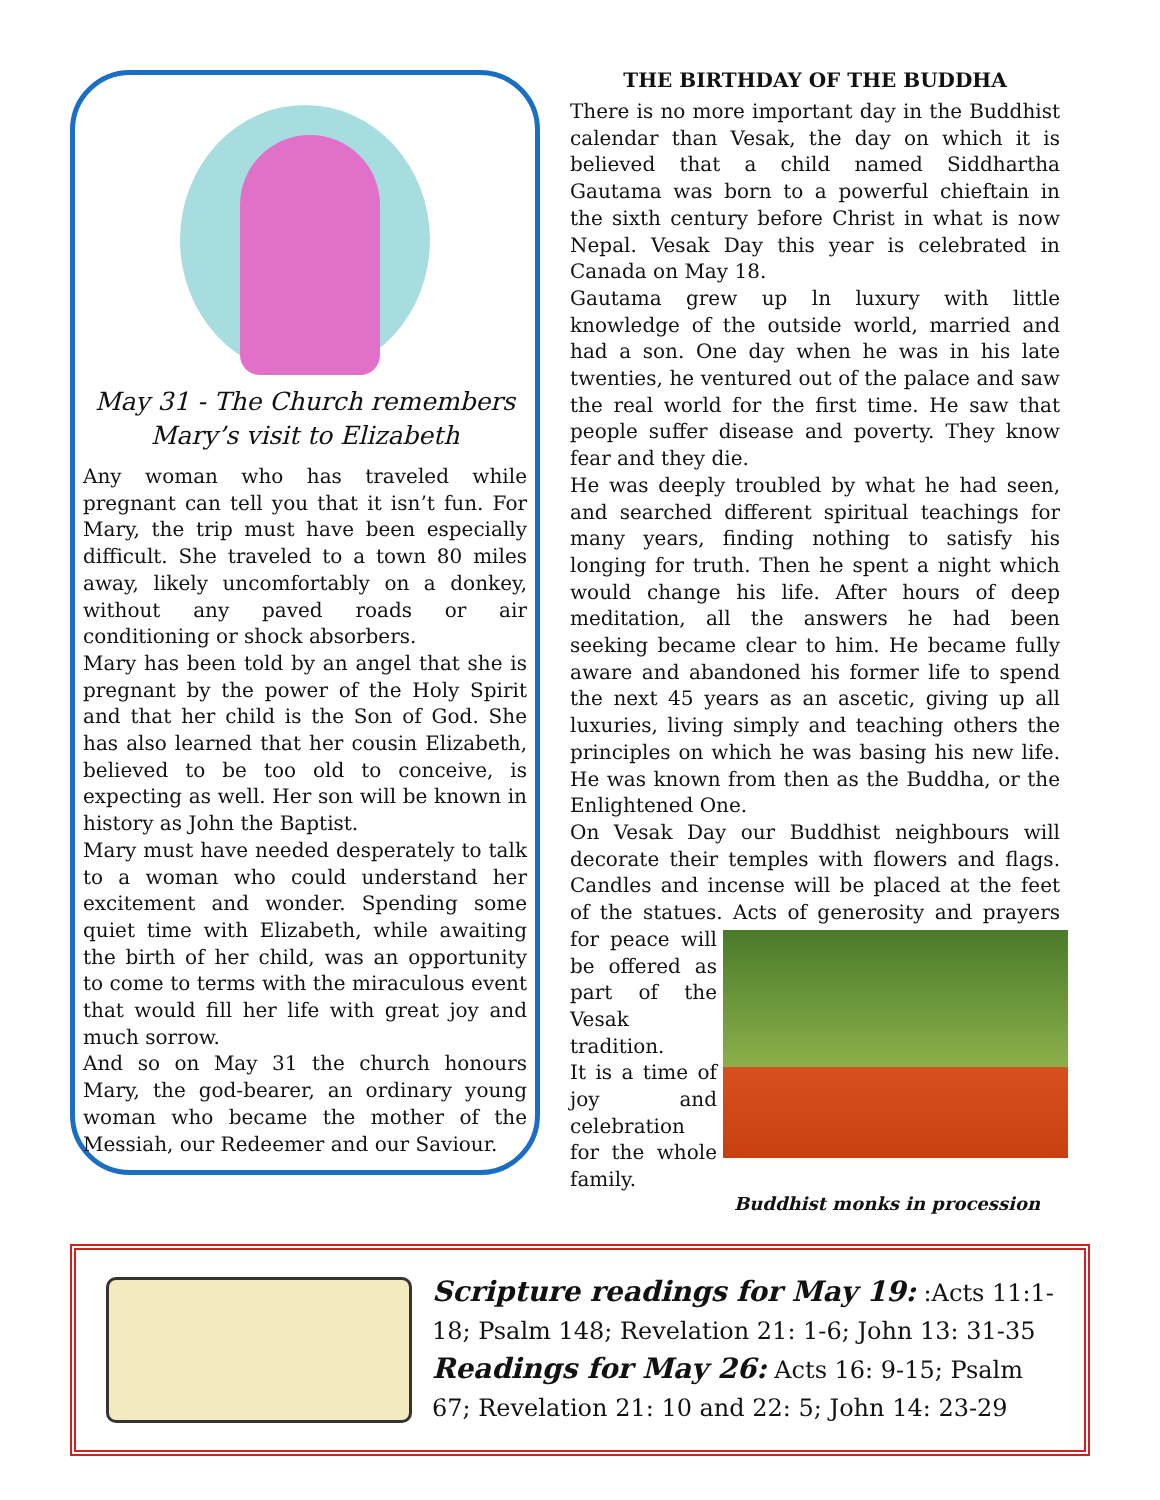May 31 - The Church remembers
Mary’s visit to Elizabeth
Any woman who has traveled while pregnant can tell you that it isn’t fun. For Mary, the trip must have been especially difficult. She traveled to a town 80 miles away, likely uncomfortably on a donkey, without any paved roads or air conditioning or shock absorbers.
Mary has been told by an angel that she is pregnant by the power of the Holy Spirit and that her child is the Son of God. She has also learned that her cousin Elizabeth, believed to be too old to conceive, is expecting as well. Her son will be known in history as John the Baptist.
Mary must have needed desperately to talk to a woman who could understand her excitement and wonder. Spending some quiet time with Elizabeth, while awaiting the birth of her child, was an opportunity to come to terms with the miraculous event that would fill her life with great joy and much sorrow.
And so on May 31 the church honours Mary, the god-bearer, an ordinary young woman who became the mother of the Messiah, our Redeemer and our Saviour.
THE BIRTHDAY OF THE BUDDHA
There is no more important day in the Buddhist calendar than Vesak, the day on which it is believed that a child named Siddhartha Gautama was born to a powerful chieftain in the sixth century before Christ in what is now Nepal. Vesak Day this year is celebrated in Canada on May 18.
Gautama grew up ln luxury with little knowledge of the outside world, married and had a son. One day when he was in his late twenties, he ventured out of the palace and saw the real world for the first time. He saw that people suffer disease and poverty. They know fear and they die.
He was deeply troubled by what he had seen, and searched different spiritual teachings for many years, finding nothing to satisfy his longing for truth. Then he spent a night which would change his life. After hours of deep meditation, all the answers he had been seeking became clear to him. He became fully aware and abandoned his former life to spend the next 45 years as an ascetic, giving up all luxuries, living simply and teaching others the principles on which he was basing his new life. He was known from then as the Buddha, or the Enlightened One.
On Vesak Day our Buddhist neighbours will decorate their temples with flowers and flags. Candles and incense will be placed at the feet of the statues. Acts of generosity and prayers for peace will be offered as part of the Vesak tradition.
It is a time of joy and celebration for the whole family.
Buddhist monks in procession
Scripture readings for May 19: :Acts 11:1-18; Psalm 148; Revelation 21: 1-6; John 13: 31-35
Readings for May 26: Acts 16: 9-15; Psalm 67; Revelation 21: 10 and 22: 5; John 14: 23-29